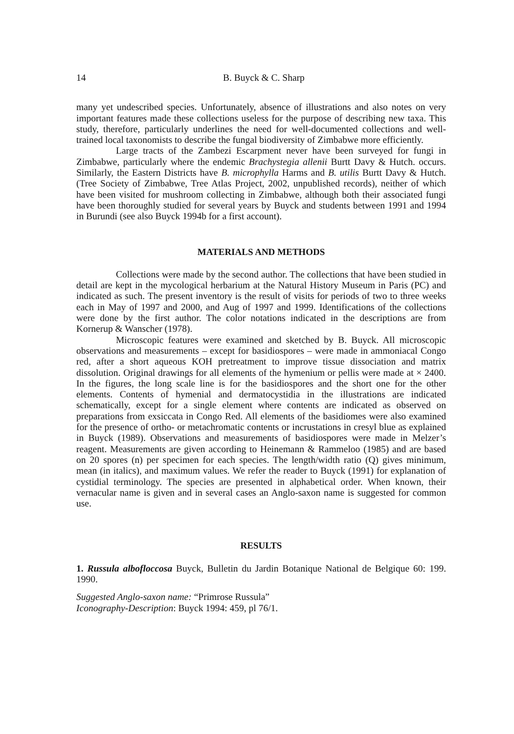14 B. Buyck & C. Sharp
many yet undescribed species. Unfortunately, absence of illustrations and also notes on very important features made these collections useless for the purpose of describing new taxa. This study, therefore, particularly underlines the need for well-documented collections and well-trained local taxonomists to describe the fungal biodiversity of Zimbabwe more efficiently.
Large tracts of the Zambezi Escarpment never have been surveyed for fungi in Zimbabwe, particularly where the endemic Brachystegia allenii Burtt Davy & Hutch. occurs. Similarly, the Eastern Districts have B. microphylla Harms and B. utilis Burtt Davy & Hutch. (Tree Society of Zimbabwe, Tree Atlas Project, 2002, unpublished records), neither of which have been visited for mushroom collecting in Zimbabwe, although both their associated fungi have been thoroughly studied for several years by Buyck and students between 1991 and 1994 in Burundi (see also Buyck 1994b for a first account).
MATERIALS AND METHODS
Collections were made by the second author. The collections that have been studied in detail are kept in the mycological herbarium at the Natural History Museum in Paris (PC) and indicated as such. The present inventory is the result of visits for periods of two to three weeks each in May of 1997 and 2000, and Aug of 1997 and 1999. Identifications of the collections were done by the first author. The color notations indicated in the descriptions are from Kornerup & Wanscher (1978).
Microscopic features were examined and sketched by B. Buyck. All microscopic observations and measurements – except for basidiospores – were made in ammoniacal Congo red, after a short aqueous KOH pretreatment to improve tissue dissociation and matrix dissolution. Original drawings for all elements of the hymenium or pellis were made at × 2400. In the figures, the long scale line is for the basidiospores and the short one for the other elements. Contents of hymenial and dermatocystidia in the illustrations are indicated schematically, except for a single element where contents are indicated as observed on preparations from exsiccata in Congo Red. All elements of the basidiomes were also examined for the presence of ortho- or metachromatic contents or incrustations in cresyl blue as explained in Buyck (1989). Observations and measurements of basidiospores were made in Melzer’s reagent. Measurements are given according to Heinemann & Rammeloo (1985) and are based on 20 spores (n) per specimen for each species. The length/width ratio (Q) gives minimum, mean (in italics), and maximum values. We refer the reader to Buyck (1991) for explanation of cystidial terminology. The species are presented in alphabetical order. When known, their vernacular name is given and in several cases an Anglo-saxon name is suggested for common use.
RESULTS
1. Russula albofloccosa Buyck, Bulletin du Jardin Botanique National de Belgique 60: 199. 1990.
Suggested Anglo-saxon name: “Primrose Russula”
Iconography-Description: Buyck 1994: 459, pl 76/1.